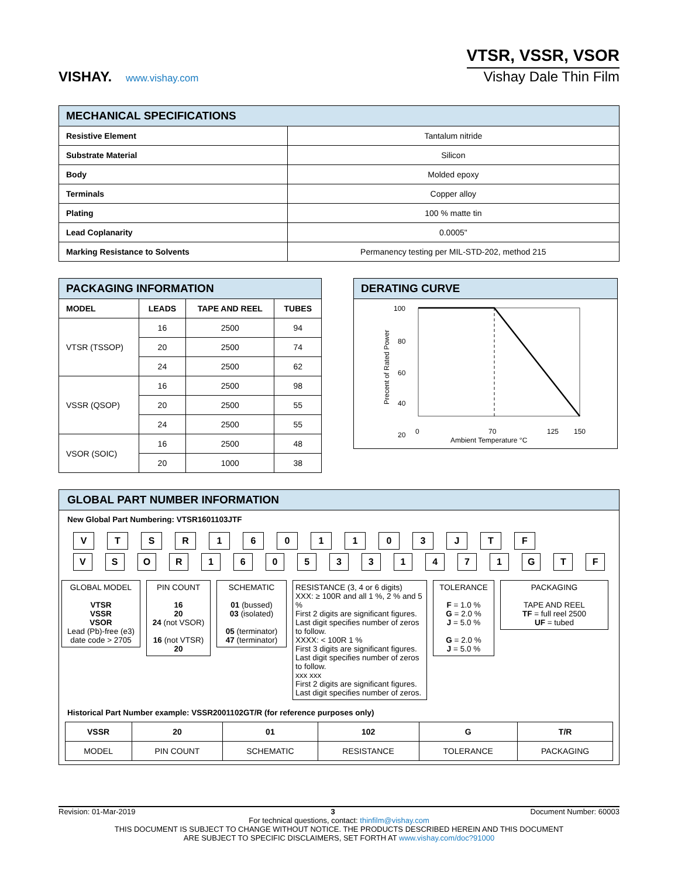VISHAY. www.vishay.com
VTSR, VSSR, VSOR
Vishay Dale Thin Film
| MECHANICAL SPECIFICATIONS | |
| --- | --- |
| Resistive Element | Tantalum nitride |
| Substrate Material | Silicon |
| Body | Molded epoxy |
| Terminals | Copper alloy |
| Plating | 100 % matte tin |
| Lead Coplanarity | 0.0005" |
| Marking Resistance to Solvents | Permanency testing per MIL-STD-202, method 215 |
| PACKAGING INFORMATION | | | |
| --- | --- | --- | --- |
| MODEL | LEADS | TAPE AND REEL | TUBES |
| VTSR (TSSOP) | 16 | 2500 | 94 |
| | 20 | 2500 | 74 |
| | 24 | 2500 | 62 |
| VSSR (QSOP) | 16 | 2500 | 98 |
| | 20 | 2500 | 55 |
| | 24 | 2500 | 55 |
| VSOR (SOIC) | 16 | 2500 | 48 |
| | 20 | 1000 | 38 |
DERATING CURVE
Precent of Rated Power
100
80
60
40
20
0
70
125
150
Ambient Temperature °C
GLOBAL PART NUMBER INFORMATION
New Global Part Numbering: VTSR1601103JTF
V T S R 1 6 0 1 1 0 3 J T F
V S O R 1 6 0 5 3 3 1 4 7 1 G T F
GLOBAL MODEL
VTSR
VSSR
VSOR
Lead (Pb)-free (e3)
date code > 2705
PIN COUNT
16
20
24 (not VSOR)
16 (not VTSR)
20
SCHEMATIC
01 (bussed)
03 (isolated)
05 (terminator)
47 (terminator)
RESISTANCE (3, 4 or 6 digits)
XXX: ≥ 100R and all 1 %, 2 % and 5 %
First 2 digits are significant figures. Last digit specifies number of zeros to follow.
XXXX: < 100R 1 %
First 3 digits are significant figures. Last digit specifies number of zeros to follow.
xxx xxx
First 2 digits are significant figures. Last digit specifies number of zeros.
TOLERANCE
F = 1.0 %
G = 2.0 %
J = 5.0 %
G = 2.0 %
J = 5.0 %
PACKAGING
TAPE AND REEL
TF = full reel 2500
UF = tubed
Historical Part Number example: VSSR2001102GT/R (for reference purposes only)
| VSSR | 20 | 01 | 102 | G | T/R |
| --- | --- | --- | --- | --- | --- |
| MODEL | PIN COUNT | SCHEMATIC | RESISTANCE | TOLERANCE | PACKAGING |
Revision: 01-Mar-2019 3 Document Number: 60003
For technical questions, contact: thinfilm@vishay.com
THIS DOCUMENT IS SUBJECT TO CHANGE WITHOUT NOTICE. THE PRODUCTS DESCRIBED HEREIN AND THIS DOCUMENT
ARE SUBJECT TO SPECIFIC DISCLAIMERS, SET FORTH AT www.vishay.com/doc?91000